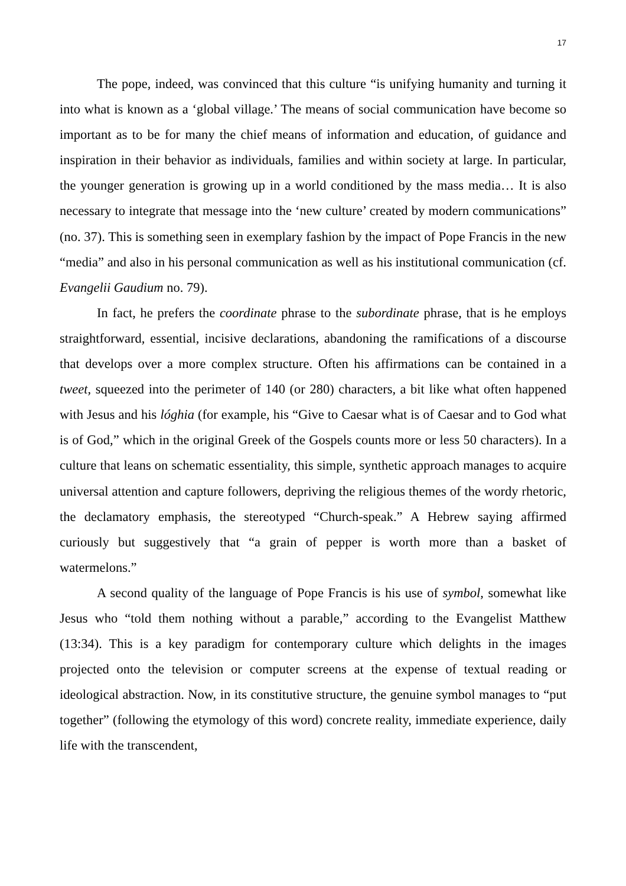17
The pope, indeed, was convinced that this culture “is unifying humanity and turning it into what is known as a ‘global village.’ The means of social communication have become so important as to be for many the chief means of information and education, of guidance and inspiration in their behavior as individuals, families and within society at large. In particular, the younger generation is growing up in a world conditioned by the mass media… It is also necessary to integrate that message into the ‘new culture’ created by modern communications” (no. 37). This is something seen in exemplary fashion by the impact of Pope Francis in the new “media” and also in his personal communication as well as his institutional communication (cf. Evangelii Gaudium no. 79).
In fact, he prefers the coordinate phrase to the subordinate phrase, that is he employs straightforward, essential, incisive declarations, abandoning the ramifications of a discourse that develops over a more complex structure. Often his affirmations can be contained in a tweet, squeezed into the perimeter of 140 (or 280) characters, a bit like what often happened with Jesus and his lóghia (for example, his “Give to Caesar what is of Caesar and to God what is of God,” which in the original Greek of the Gospels counts more or less 50 characters). In a culture that leans on schematic essentiality, this simple, synthetic approach manages to acquire universal attention and capture followers, depriving the religious themes of the wordy rhetoric, the declamatory emphasis, the stereotyped “Church-speak.” A Hebrew saying affirmed curiously but suggestively that “a grain of pepper is worth more than a basket of watermelons.”
A second quality of the language of Pope Francis is his use of symbol, somewhat like Jesus who “told them nothing without a parable,” according to the Evangelist Matthew (13:34). This is a key paradigm for contemporary culture which delights in the images projected onto the television or computer screens at the expense of textual reading or ideological abstraction. Now, in its constitutive structure, the genuine symbol manages to “put together” (following the etymology of this word) concrete reality, immediate experience, daily life with the transcendent,